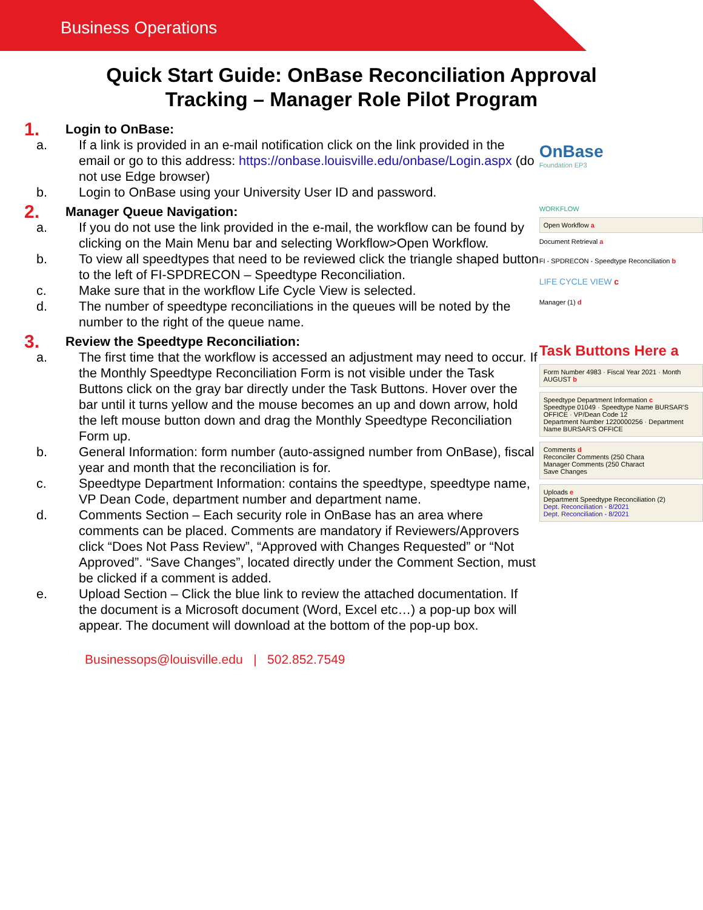Business Operations
Quick Start Guide: OnBase Reconciliation Approval
Tracking – Manager Role Pilot Program
1. Login to OnBase:
a. If a link is provided in an e-mail notification click on the link provided in the email or go to this address: https://onbase.louisville.edu/onbase/Login.aspx (do not use Edge browser)
b. Login to OnBase using your University User ID and password.
2. Manager Queue Navigation:
a. If you do not use the link provided in the e-mail, the workflow can be found by clicking on the Main Menu bar and selecting Workflow>Open Workflow.
b. To view all speedtypes that need to be reviewed click the triangle shaped button to the left of FI-SPDRECON – Speedtype Reconciliation.
c. Make sure that in the workflow Life Cycle View is selected.
d. The number of speedtype reconciliations in the queues will be noted by the number to the right of the queue name.
3. Review the Speedtype Reconciliation:
a. The first time that the workflow is accessed an adjustment may need to occur. If the Monthly Speedtype Reconciliation Form is not visible under the Task Buttons click on the gray bar directly under the Task Buttons. Hover over the bar until it turns yellow and the mouse becomes an up and down arrow, hold the left mouse button down and drag the Monthly Speedtype Reconciliation Form up.
b. General Information: form number (auto-assigned number from OnBase), fiscal year and month that the reconciliation is for.
c. Speedtype Department Information: contains the speedtype, speedtype name, VP Dean Code, department number and department name.
d. Comments Section – Each security role in OnBase has an area where comments can be placed. Comments are mandatory if Reviewers/Approvers click “Does Not Pass Review”, “Approved with Changes Requested” or “Not Approved”. “Save Changes”, located directly under the Comment Section, must be clicked if a comment is added.
e. Upload Section – Click the blue link to review the attached documentation. If the document is a Microsoft document (Word, Excel etc…) a pop-up box will appear. The document will download at the bottom of the pop-up box.
Businessops@louisville.edu | 502.852.7549
OnBase
Foundation EP3
WORKFLOW
Open Workflow a
Document Retrieval a
FI - SPDRECON - Speedtype Reconciliation b
LIFE CYCLE VIEW c
Manager (1) d
Task Buttons Here a
Form Number 4983 · Fiscal Year 2021 · Month AUGUST b
Speedtype Department Information c
Speedtype 01049 · Speedtype Name BURSAR'S OFFICE · VP/Dean Code 12
Department Number 1220000256 · Department Name BURSAR'S OFFICE
Comments d
Reconciler Comments (250 Chara
Manager Comments (250 Charact
Save Changes
Uploads e
Department Speedtype Reconciliation (2)
Dept. Reconciliation - 8/2021
Dept. Reconciliation - 8/2021